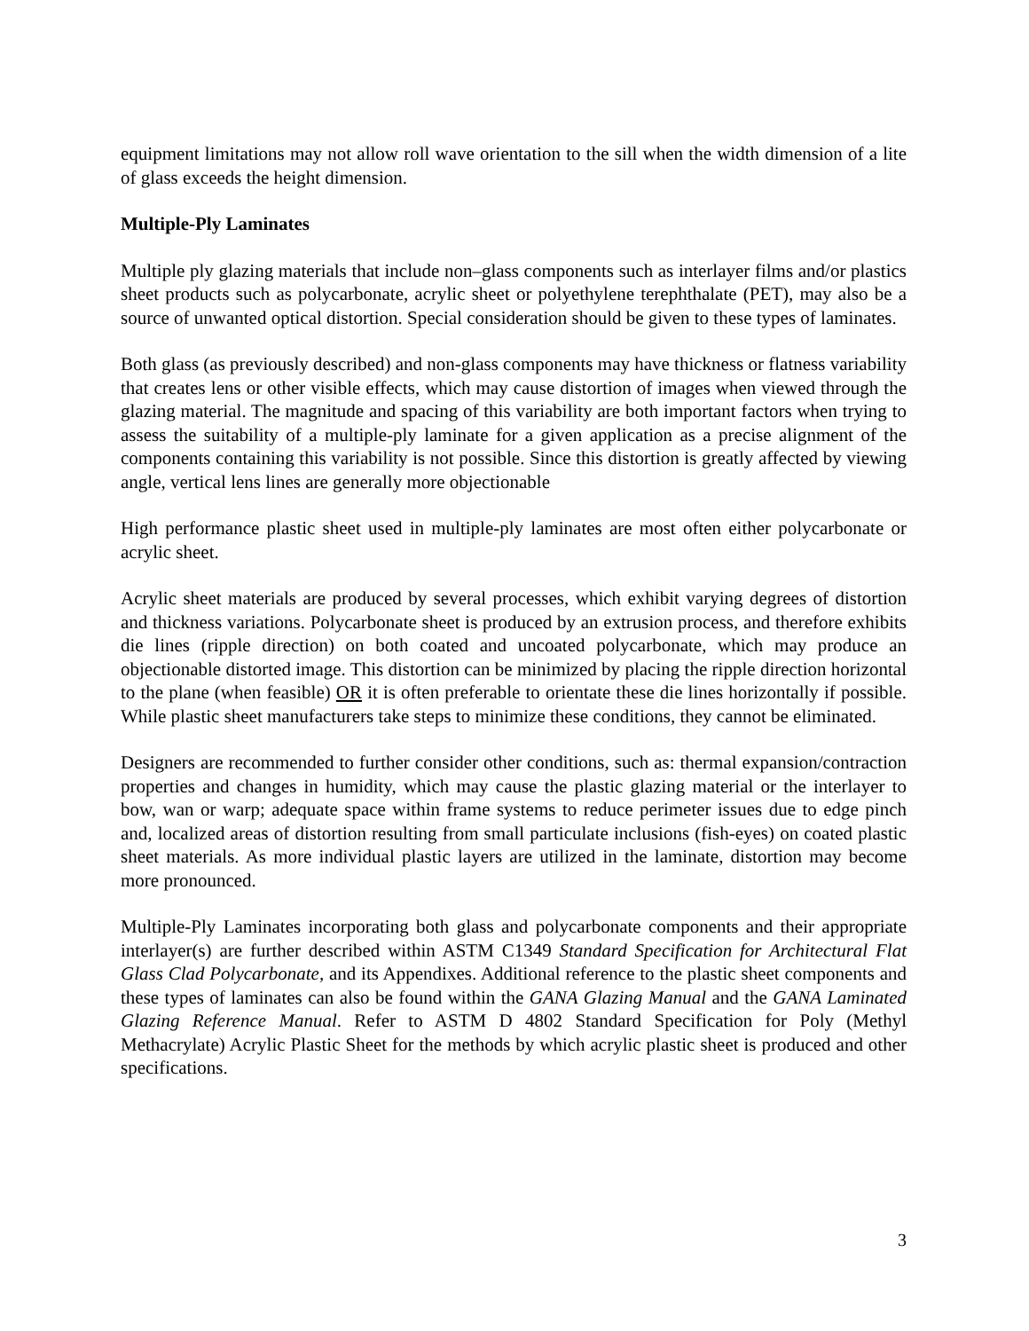equipment limitations may not allow roll wave orientation to the sill when the width dimension of a lite of glass exceeds the height dimension.
Multiple-Ply Laminates
Multiple ply glazing materials that include non–glass components such as interlayer films and/or plastics sheet products such as polycarbonate, acrylic sheet or polyethylene terephthalate (PET), may also be a source of unwanted optical distortion. Special consideration should be given to these types of laminates.
Both glass (as previously described) and non-glass components may have thickness or flatness variability that creates lens or other visible effects, which may cause distortion of images when viewed through the glazing material. The magnitude and spacing of this variability are both important factors when trying to assess the suitability of a multiple-ply laminate for a given application as a precise alignment of the components containing this variability is not possible. Since this distortion is greatly affected by viewing angle, vertical lens lines are generally more objectionable
High performance plastic sheet used in multiple-ply laminates are most often either polycarbonate or acrylic sheet.
Acrylic sheet materials are produced by several processes, which exhibit varying degrees of distortion and thickness variations. Polycarbonate sheet is produced by an extrusion process, and therefore exhibits die lines (ripple direction) on both coated and uncoated polycarbonate, which may produce an objectionable distorted image. This distortion can be minimized by placing the ripple direction horizontal to the plane (when feasible) OR it is often preferable to orientate these die lines horizontally if possible. While plastic sheet manufacturers take steps to minimize these conditions, they cannot be eliminated.
Designers are recommended to further consider other conditions, such as: thermal expansion/contraction properties and changes in humidity, which may cause the plastic glazing material or the interlayer to bow, wan or warp; adequate space within frame systems to reduce perimeter issues due to edge pinch and, localized areas of distortion resulting from small particulate inclusions (fish-eyes) on coated plastic sheet materials. As more individual plastic layers are utilized in the laminate, distortion may become more pronounced.
Multiple-Ply Laminates incorporating both glass and polycarbonate components and their appropriate interlayer(s) are further described within ASTM C1349 Standard Specification for Architectural Flat Glass Clad Polycarbonate, and its Appendixes. Additional reference to the plastic sheet components and these types of laminates can also be found within the GANA Glazing Manual and the GANA Laminated Glazing Reference Manual. Refer to ASTM D 4802 Standard Specification for Poly (Methyl Methacrylate) Acrylic Plastic Sheet for the methods by which acrylic plastic sheet is produced and other specifications.
3